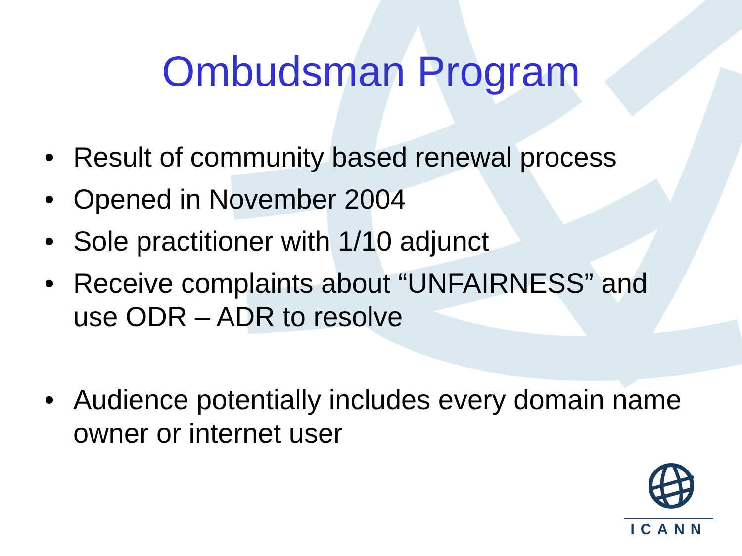Ombudsman Program
• Result of community based renewal process
• Opened in November 2004
• Sole practitioner with 1/10 adjunct
• Receive complaints about “UNFAIRNESS” and use ODR – ADR to resolve
• Audience potentially includes every domain name owner or internet user
ICANN